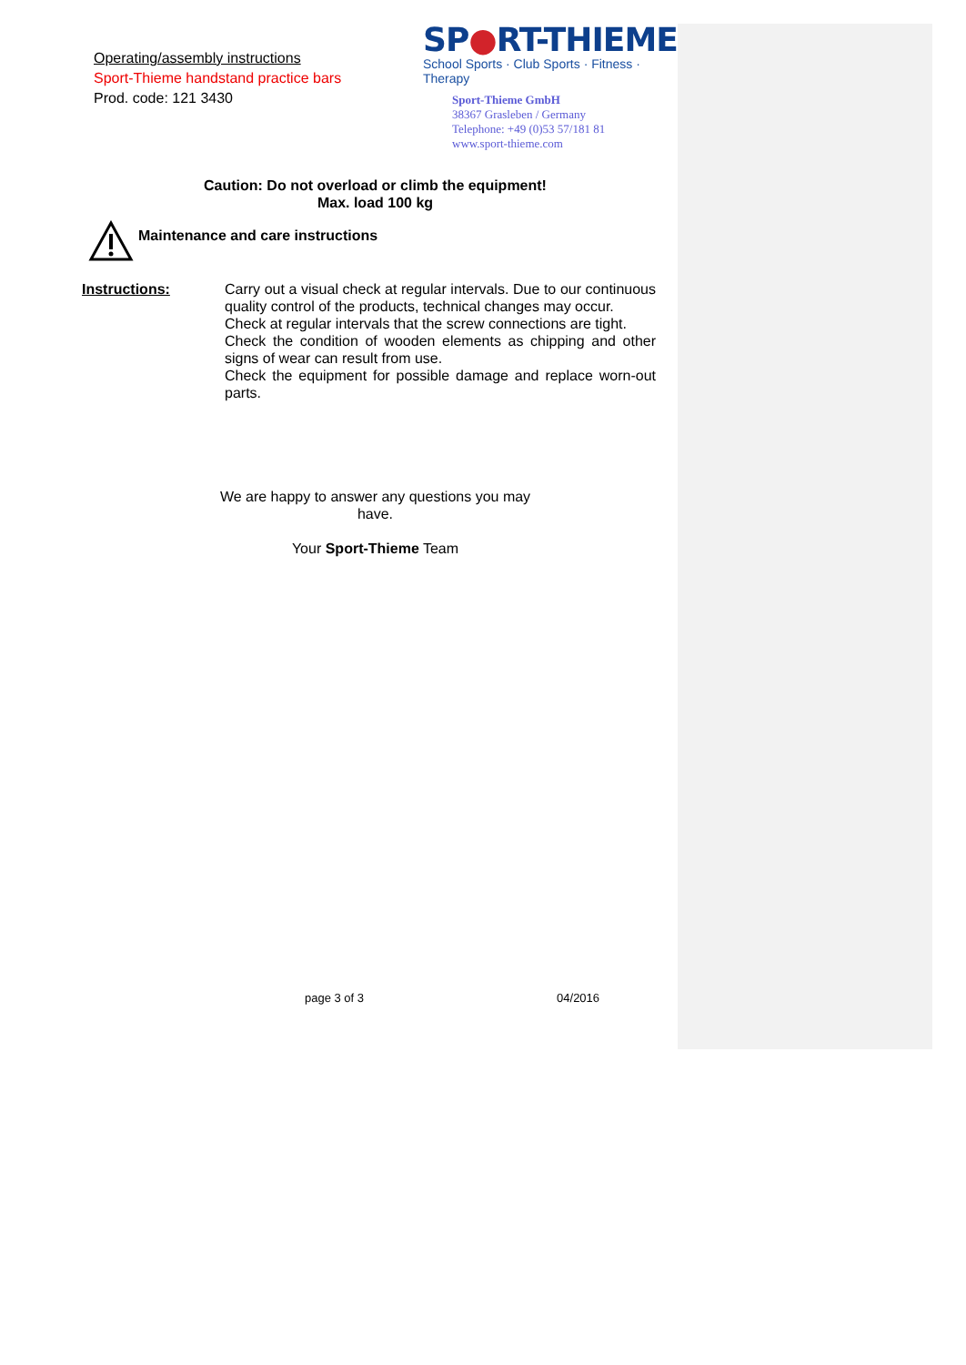Operating/assembly instructions
Sport-Thieme handstand practice bars
Prod. code: 121 3430
SP●RT-THIEME
School Sports · Club Sports · Fitness · Therapy
Sport-Thieme GmbH
38367 Grasleben / Germany
Telephone: +49 (0)53 57/181 81
www.sport-thieme.com
Caution: Do not overload or climb the equipment!
Max. load 100 kg
Maintenance and care instructions
Instructions: Carry out a visual check at regular intervals. Due to our continuous quality control of the products, technical changes may occur.
Check at regular intervals that the screw connections are tight.
Check the condition of wooden elements as chipping and other signs of wear can result from use.
Check the equipment for possible damage and replace worn-out parts.
We are happy to answer any questions you may
have.
Your Sport-Thieme Team
page 3 of 3 04/2016